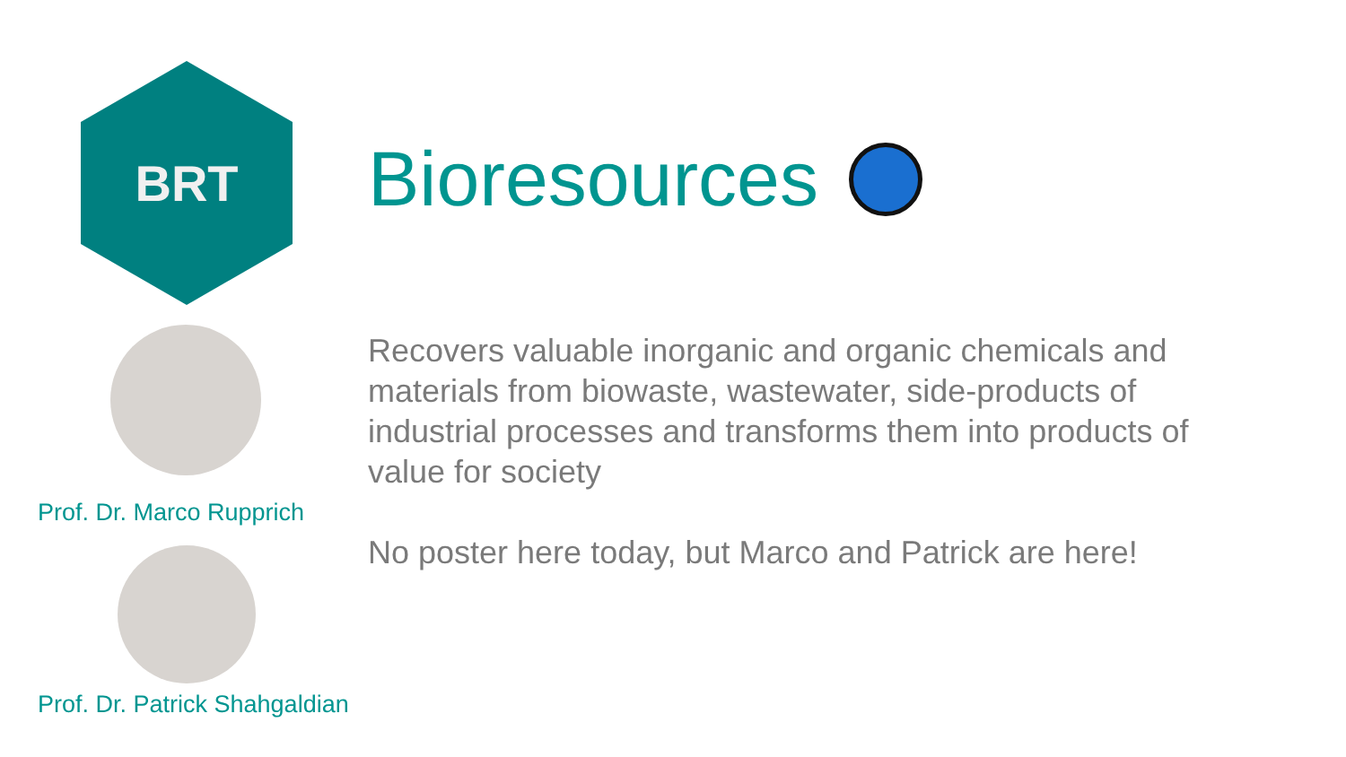BRT
Prof. Dr. Marco Rupprich
Prof. Dr. Patrick Shahgaldian
Bioresources
Recovers valuable inorganic and organic chemicals and materials from biowaste, wastewater, side-products of industrial processes and transforms them into products of value for society
No poster here today, but Marco and Patrick are here!